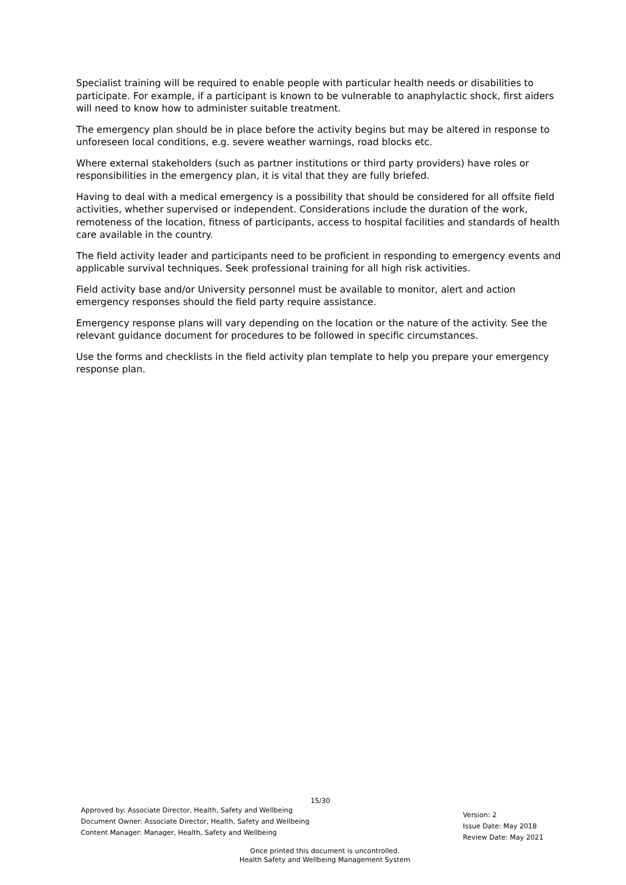Specialist training will be required to enable people with particular health needs or disabilities to participate. For example, if a participant is known to be vulnerable to anaphylactic shock, first aiders will need to know how to administer suitable treatment.
The emergency plan should be in place before the activity begins but may be altered in response to unforeseen local conditions, e.g. severe weather warnings, road blocks etc.
Where external stakeholders (such as partner institutions or third party providers) have roles or responsibilities in the emergency plan, it is vital that they are fully briefed.
Having to deal with a medical emergency is a possibility that should be considered for all offsite field activities, whether supervised or independent. Considerations include the duration of the work, remoteness of the location, fitness of participants, access to hospital facilities and standards of health care available in the country.
The field activity leader and participants need to be proficient in responding to emergency events and applicable survival techniques. Seek professional training for all high risk activities.
Field activity base and/or University personnel must be available to monitor, alert and action emergency responses should the field party require assistance.
Emergency response plans will vary depending on the location or the nature of the activity. See the relevant guidance document for procedures to be followed in specific circumstances.
Use the forms and checklists in the field activity plan template to help you prepare your emergency response plan.
15/30
Approved by: Associate Director, Health, Safety and Wellbeing
Document Owner: Associate Director, Health, Safety and Wellbeing
Content Manager: Manager, Health, Safety and Wellbeing
Version: 2
Issue Date: May 2018
Review Date: May 2021
Once printed this document is uncontrolled.
Health Safety and Wellbeing Management System